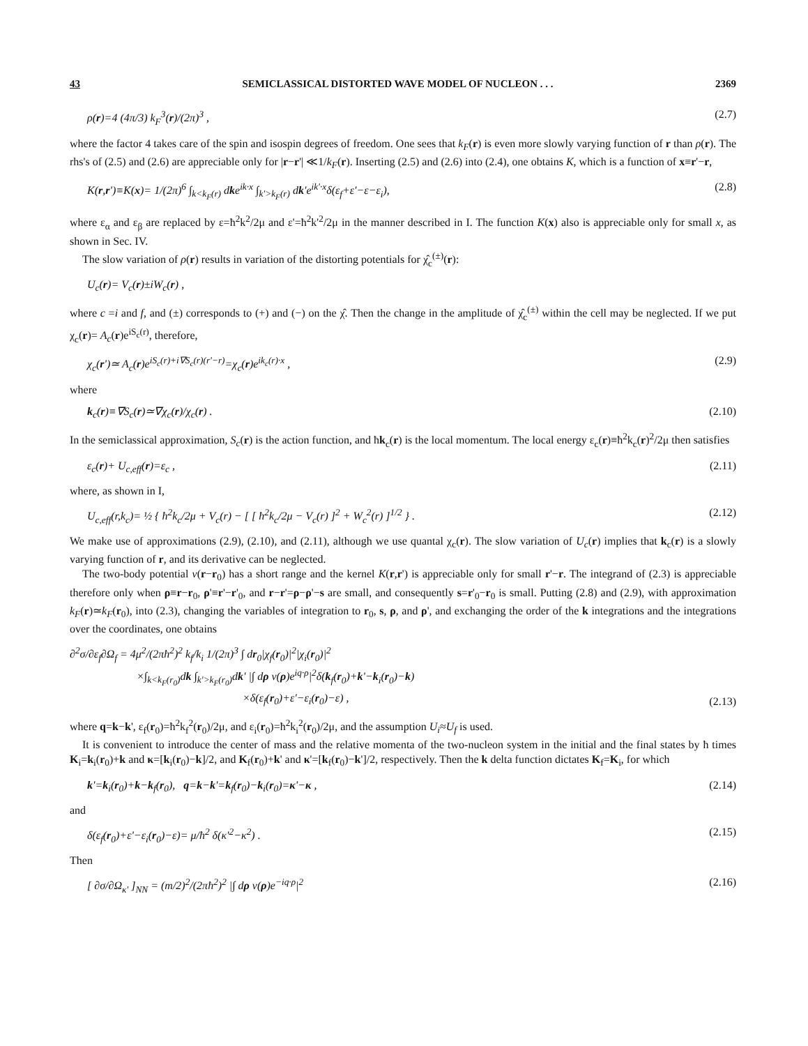43 SEMICLASSICAL DISTORTED WAVE MODEL OF NUCLEON . . . 2369
ρ(r)=4 (4π/3) k<sub>F</sub><sup>3</sup>(r)/(2π)<sup>3</sup> , (2.7)
where the factor 4 takes care of the spin and isospin degrees of freedom. One sees that k<sub>F</sub>(r) is even more slowly varying function of r than ρ(r). The rhs's of (2.5) and (2.6) are appreciable only for |r−r'| ≪1/k<sub>F</sub>(r). Inserting (2.5) and (2.6) into (2.4), one obtains K, which is a function of x≡r'−r,
K(r,r')≡K(x)= 1/(2π)<sup>6</sup> ∫<sub>k<k<sub>F</sub>(r)</sub> dke<sup>ik·x</sup> ∫<sub>k'>k<sub>F</sub>(r)</sub> dk'e<sup>ik'·x</sup>δ(ε<sub>f</sub>+ε'−ε−ε<sub>i</sub>), (2.8)
where ε<sub>α</sub> and ε<sub>β</sub> are replaced by ε=ħ<sup>2</sup>k<sup>2</sup>/2μ and ε'=ħ<sup>2</sup>k'<sup>2</sup>/2μ in the manner described in I. The function K(x) also is appreciable only for small x, as shown in Sec. IV.
The slow variation of ρ(r) results in variation of the distorting potentials for χ̂<sub>c</sub><sup>(±)</sup>(r):
U<sub>c</sub>(r)= V<sub>c</sub>(r)±iW<sub>c</sub>(r) ,
where c =i and f, and (±) corresponds to (+) and (−) on the χ̂. Then the change in the amplitude of χ̂<sub>c</sub><sup>(±)</sup> within the cell may be neglected. If we put χ<sub>c</sub>(r)= A<sub>c</sub>(r)e<sup>iS<sub>c</sub>(r)</sup>, therefore,
χ<sub>c</sub>(r')≃ A<sub>c</sub>(r)e<sup>iS<sub>c</sub>(r)+i∇S<sub>c</sub>(r)(r'−r)</sup>=χ<sub>c</sub>(r)e<sup>ik<sub>c</sub>(r)·x</sup> , (2.9)
where
k<sub>c</sub>(r)≡∇S<sub>c</sub>(r)≃∇χ<sub>c</sub>(r)/χ<sub>c</sub>(r) . (2.10)
In the semiclassical approximation, S<sub>c</sub>(r) is the action function, and ħk<sub>c</sub>(r) is the local momentum. The local energy ε<sub>c</sub>(r)≡ħ<sup>2</sup>k<sub>c</sub>(r)<sup>2</sup>/2μ then satisfies
ε<sub>c</sub>(r)+ U<sub>c,eff</sub>(r)=ε<sub>c</sub> , (2.11)
where, as shown in I,
U<sub>c,eff</sub>(r,k<sub>c</sub>)= ½ { ħ<sup>2</sup>k<sub>c</sub>/2μ + V<sub>c</sub>(r) − [ [ ħ<sup>2</sup>k<sub>c</sub>/2μ − V<sub>c</sub>(r) ]<sup>2</sup> + W<sub>c</sub><sup>2</sup>(r) ]<sup>1/2</sup> } . (2.12)
We make use of approximations (2.9), (2.10), and (2.11), although we use quantal χ<sub>c</sub>(r). The slow variation of U<sub>c</sub>(r) implies that k<sub>c</sub>(r) is a slowly varying function of r, and its derivative can be neglected.
The two-body potential v(r−r<sub>0</sub>) has a short range and the kernel K(r,r') is appreciable only for small r'−r. The integrand of (2.3) is appreciable therefore only when ρ≡r−r<sub>0</sub>, ρ'≡r'−r'<sub>0</sub>, and r−r'=ρ−ρ'−s are small, and consequently s=r'<sub>0</sub>−r<sub>0</sub> is small. Putting (2.8) and (2.9), with approximation k<sub>F</sub>(r)≃k<sub>F</sub>(r<sub>0</sub>), into (2.3), changing the variables of integration to r<sub>0</sub>, s, ρ, and ρ', and exchanging the order of the k integrations and the integrations over the coordinates, one obtains
∂<sup>2</sup>σ/∂ε<sub>f</sub>∂Ω<sub>f</sub> = 4μ<sup>2</sup>/(2πħ<sup>2</sup>)<sup>2</sup> k<sub>f</sub>/k<sub>i</sub> 1/(2π)<sup>3</sup> ∫ dr<sub>0</sub>|χ<sub>f</sub>(r<sub>0</sub>)|<sup>2</sup>|χ<sub>i</sub>(r<sub>0</sub>)|<sup>2</sup>
×∫<sub>k<k<sub>F</sub>(r<sub>0</sub>)</sub>dk ∫<sub>k'>k<sub>F</sub>(r<sub>0</sub>)</sub>dk' |∫ dρ v(ρ)e<sup>iq·ρ</sup>|<sup>2</sup>δ(k<sub>f</sub>(r<sub>0</sub>)+k'−k<sub>i</sub>(r<sub>0</sub>)−k)
×δ(ε<sub>f</sub>(r<sub>0</sub>)+ε'−ε<sub>i</sub>(r<sub>0</sub>)−ε) , (2.13)
where q=k−k', ε<sub>f</sub>(r<sub>0</sub>)=ħ<sup>2</sup>k<sub>f</sub><sup>2</sup>(r<sub>0</sub>)/2μ, and ε<sub>i</sub>(r<sub>0</sub>)=ħ<sup>2</sup>k<sub>i</sub><sup>2</sup>(r<sub>0</sub>)/2μ, and the assumption U<sub>i</sub>≈U<sub>f</sub> is used.
It is convenient to introduce the center of mass and the relative momenta of the two-nucleon system in the initial and the final states by ħ times K<sub>i</sub>=k<sub>i</sub>(r<sub>0</sub>)+k and κ=[k<sub>i</sub>(r<sub>0</sub>)−k]/2, and K<sub>f</sub>(r<sub>0</sub>)+k' and κ'=[k<sub>f</sub>(r<sub>0</sub>)−k']/2, respectively. Then the k delta function dictates K<sub>f</sub>=K<sub>i</sub>, for which
k'=k<sub>i</sub>(r<sub>0</sub>)+k−k<sub>f</sub>(r<sub>0</sub>), q=k−k'=k<sub>f</sub>(r<sub>0</sub>)−k<sub>i</sub>(r<sub>0</sub>)=κ'−κ , (2.14)
and
δ(ε<sub>f</sub>(r<sub>0</sub>)+ε'−ε<sub>i</sub>(r<sub>0</sub>)−ε)= μ/ħ<sup>2</sup> δ(κ'<sup>2</sup>−κ<sup>2</sup>) . (2.15)
Then
[ ∂σ/∂Ω<sub>κ'</sub> ]<sub>NN</sub> = (m/2)<sup>2</sup>/(2πħ<sup>2</sup>)<sup>2</sup> |∫ dρ v(ρ)e<sup>−iq·ρ</sup>|<sup>2</sup> (2.16)